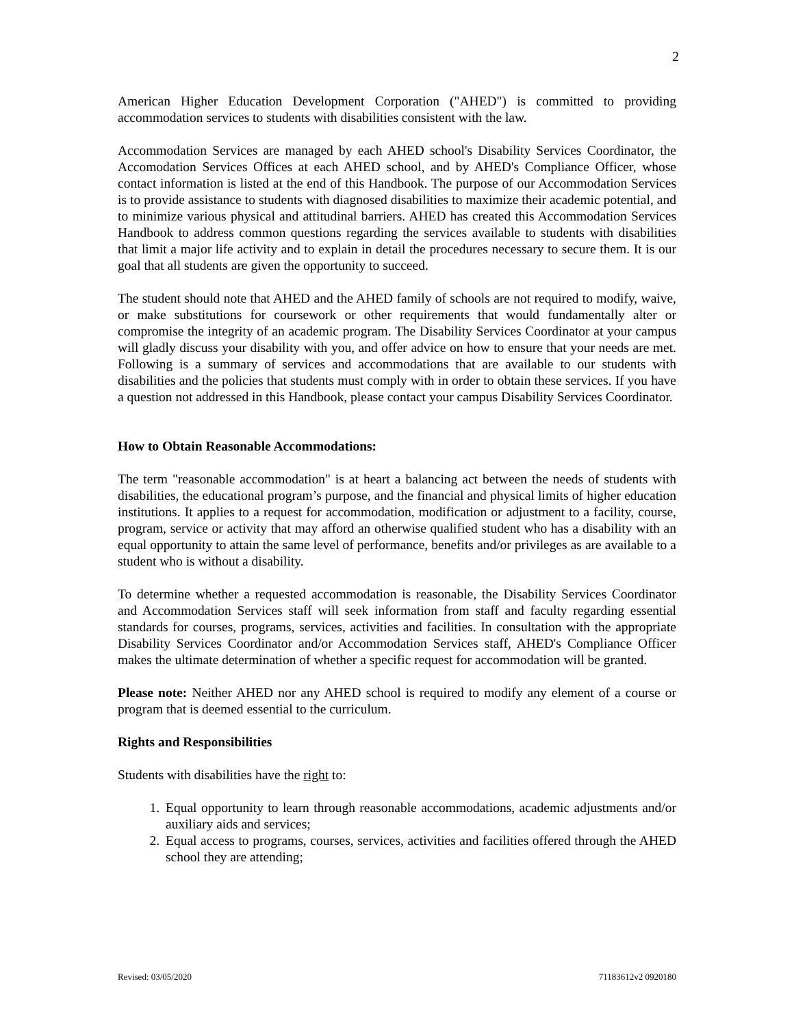2
American Higher Education Development Corporation ("AHED") is committed to providing accommodation services to students with disabilities consistent with the law.
Accommodation Services are managed by each AHED school's Disability Services Coordinator, the Accomodation Services Offices at each AHED school, and by AHED's Compliance Officer, whose contact information is listed at the end of this Handbook. The purpose of our Accommodation Services is to provide assistance to students with diagnosed disabilities to maximize their academic potential, and to minimize various physical and attitudinal barriers. AHED has created this Accommodation Services Handbook to address common questions regarding the services available to students with disabilities that limit a major life activity and to explain in detail the procedures necessary to secure them. It is our goal that all students are given the opportunity to succeed.
The student should note that AHED and the AHED family of schools are not required to modify, waive, or make substitutions for coursework or other requirements that would fundamentally alter or compromise the integrity of an academic program. The Disability Services Coordinator at your campus will gladly discuss your disability with you, and offer advice on how to ensure that your needs are met. Following is a summary of services and accommodations that are available to our students with disabilities and the policies that students must comply with in order to obtain these services. If you have a question not addressed in this Handbook, please contact your campus Disability Services Coordinator.
How to Obtain Reasonable Accommodations:
The term "reasonable accommodation" is at heart a balancing act between the needs of students with disabilities, the educational program’s purpose, and the financial and physical limits of higher education institutions. It applies to a request for accommodation, modification or adjustment to a facility, course, program, service or activity that may afford an otherwise qualified student who has a disability with an equal opportunity to attain the same level of performance, benefits and/or privileges as are available to a student who is without a disability.
To determine whether a requested accommodation is reasonable, the Disability Services Coordinator and Accommodation Services staff will seek information from staff and faculty regarding essential standards for courses, programs, services, activities and facilities. In consultation with the appropriate Disability Services Coordinator and/or Accommodation Services staff, AHED's Compliance Officer makes the ultimate determination of whether a specific request for accommodation will be granted.
Please note: Neither AHED nor any AHED school is required to modify any element of a course or program that is deemed essential to the curriculum.
Rights and Responsibilities
Students with disabilities have the right to:
1. Equal opportunity to learn through reasonable accommodations, academic adjustments and/or auxiliary aids and services;
2. Equal access to programs, courses, services, activities and facilities offered through the AHED school they are attending;
Revised: 03/05/2020 71183612v2 0920180